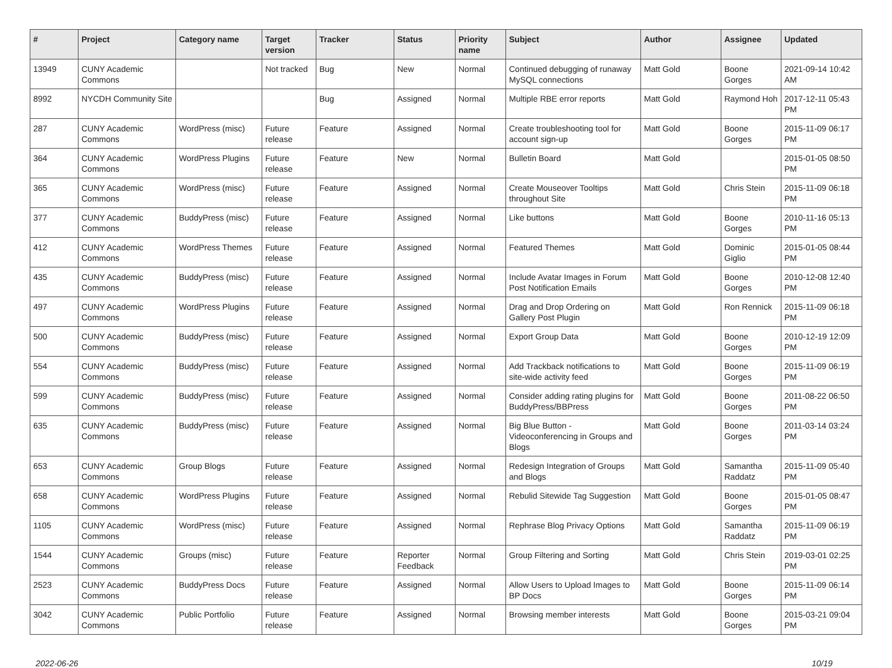| # | Project | Category name | Target version | Tracker | Status | Priority name | Subject | Author | Assignee | Updated |
| --- | --- | --- | --- | --- | --- | --- | --- | --- | --- | --- |
| 13949 | CUNY Academic Commons | | Not tracked | Bug | New | Normal | Continued debugging of runaway MySQL connections | Matt Gold | Boone Gorges | 2021-09-14 10:42 AM |
| 8992 | NYCDH Community Site | | | Bug | Assigned | Normal | Multiple RBE error reports | Matt Gold | Raymond Hoh | 2017-12-11 05:43 PM |
| 287 | CUNY Academic Commons | WordPress (misc) | Future release | Feature | Assigned | Normal | Create troubleshooting tool for account sign-up | Matt Gold | Boone Gorges | 2015-11-09 06:17 PM |
| 364 | CUNY Academic Commons | WordPress Plugins | Future release | Feature | New | Normal | Bulletin Board | Matt Gold | | 2015-01-05 08:50 PM |
| 365 | CUNY Academic Commons | WordPress (misc) | Future release | Feature | Assigned | Normal | Create Mouseover Tooltips throughout Site | Matt Gold | Chris Stein | 2015-11-09 06:18 PM |
| 377 | CUNY Academic Commons | BuddyPress (misc) | Future release | Feature | Assigned | Normal | Like buttons | Matt Gold | Boone Gorges | 2010-11-16 05:13 PM |
| 412 | CUNY Academic Commons | WordPress Themes | Future release | Feature | Assigned | Normal | Featured Themes | Matt Gold | Dominic Giglio | 2015-01-05 08:44 PM |
| 435 | CUNY Academic Commons | BuddyPress (misc) | Future release | Feature | Assigned | Normal | Include Avatar Images in Forum Post Notification Emails | Matt Gold | Boone Gorges | 2010-12-08 12:40 PM |
| 497 | CUNY Academic Commons | WordPress Plugins | Future release | Feature | Assigned | Normal | Drag and Drop Ordering on Gallery Post Plugin | Matt Gold | Ron Rennick | 2015-11-09 06:18 PM |
| 500 | CUNY Academic Commons | BuddyPress (misc) | Future release | Feature | Assigned | Normal | Export Group Data | Matt Gold | Boone Gorges | 2010-12-19 12:09 PM |
| 554 | CUNY Academic Commons | BuddyPress (misc) | Future release | Feature | Assigned | Normal | Add Trackback notifications to site-wide activity feed | Matt Gold | Boone Gorges | 2015-11-09 06:19 PM |
| 599 | CUNY Academic Commons | BuddyPress (misc) | Future release | Feature | Assigned | Normal | Consider adding rating plugins for BuddyPress/BBPress | Matt Gold | Boone Gorges | 2011-08-22 06:50 PM |
| 635 | CUNY Academic Commons | BuddyPress (misc) | Future release | Feature | Assigned | Normal | Big Blue Button - Videoconferencing in Groups and Blogs | Matt Gold | Boone Gorges | 2011-03-14 03:24 PM |
| 653 | CUNY Academic Commons | Group Blogs | Future release | Feature | Assigned | Normal | Redesign Integration of Groups and Blogs | Matt Gold | Samantha Raddatz | 2015-11-09 05:40 PM |
| 658 | CUNY Academic Commons | WordPress Plugins | Future release | Feature | Assigned | Normal | Rebulid Sitewide Tag Suggestion | Matt Gold | Boone Gorges | 2015-01-05 08:47 PM |
| 1105 | CUNY Academic Commons | WordPress (misc) | Future release | Feature | Assigned | Normal | Rephrase Blog Privacy Options | Matt Gold | Samantha Raddatz | 2015-11-09 06:19 PM |
| 1544 | CUNY Academic Commons | Groups (misc) | Future release | Feature | Reporter Feedback | Normal | Group Filtering and Sorting | Matt Gold | Chris Stein | 2019-03-01 02:25 PM |
| 2523 | CUNY Academic Commons | BuddyPress Docs | Future release | Feature | Assigned | Normal | Allow Users to Upload Images to BP Docs | Matt Gold | Boone Gorges | 2015-11-09 06:14 PM |
| 3042 | CUNY Academic Commons | Public Portfolio | Future release | Feature | Assigned | Normal | Browsing member interests | Matt Gold | Boone Gorges | 2015-03-21 09:04 PM |
2022-06-26 10/19